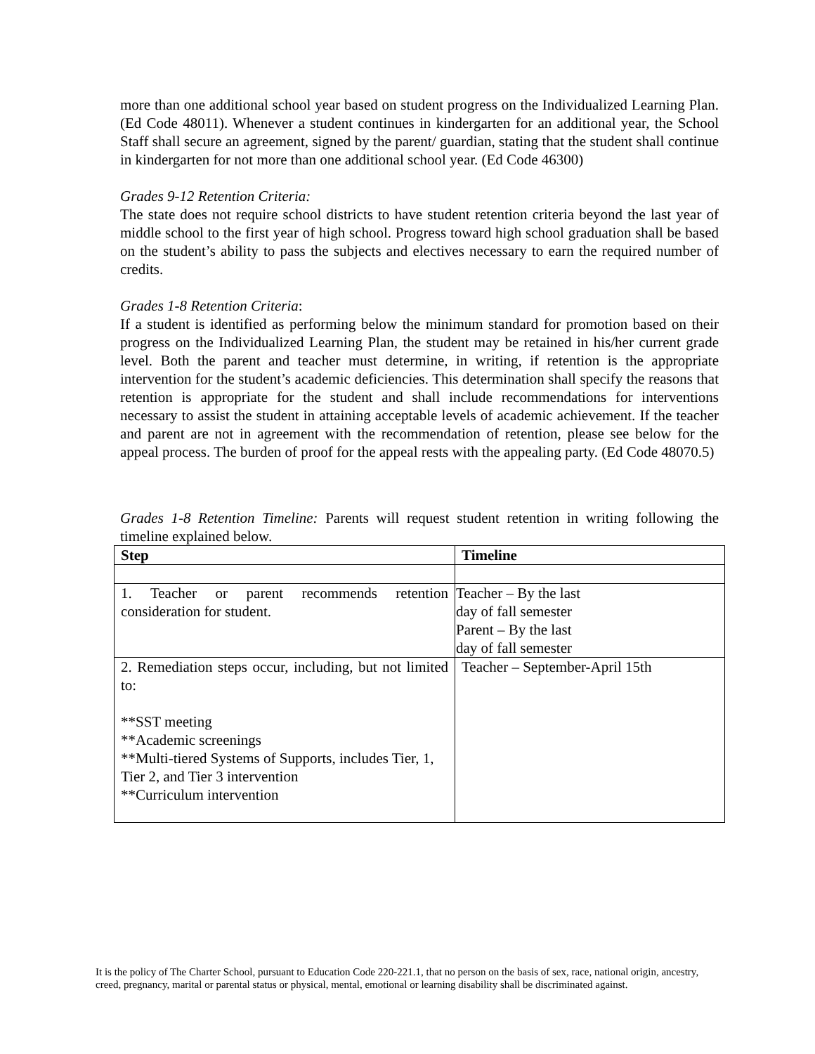more than one additional school year based on student progress on the Individualized Learning Plan. (Ed Code 48011). Whenever a student continues in kindergarten for an additional year, the School Staff shall secure an agreement, signed by the parent/ guardian, stating that the student shall continue in kindergarten for not more than one additional school year. (Ed Code 46300)
Grades 9-12 Retention Criteria:
The state does not require school districts to have student retention criteria beyond the last year of middle school to the first year of high school. Progress toward high school graduation shall be based on the student’s ability to pass the subjects and electives necessary to earn the required number of credits.
Grades 1-8 Retention Criteria:
If a student is identified as performing below the minimum standard for promotion based on their progress on the Individualized Learning Plan, the student may be retained in his/her current grade level. Both the parent and teacher must determine, in writing, if retention is the appropriate intervention for the student’s academic deficiencies. This determination shall specify the reasons that retention is appropriate for the student and shall include recommendations for interventions necessary to assist the student in attaining acceptable levels of academic achievement. If the teacher and parent are not in agreement with the recommendation of retention, please see below for the appeal process. The burden of proof for the appeal rests with the appealing party. (Ed Code 48070.5)
Grades 1-8 Retention Timeline: Parents will request student retention in writing following the timeline explained below.
| Step | Timeline |
| --- | --- |
| 1. Teacher or parent recommends retention consideration for student. | Teacher – By the last day of fall semester Parent – By the last day of fall semester |
| 2. Remediation steps occur, including, but not limited to: **SST meeting **Academic screenings **Multi-tiered Systems of Supports, includes Tier, 1, Tier 2, and Tier 3 intervention **Curriculum intervention | Teacher – September-April 15th |
It is the policy of The Charter School, pursuant to Education Code 220-221.1, that no person on the basis of sex, race, national origin, ancestry, creed, pregnancy, marital or parental status or physical, mental, emotional or learning disability shall be discriminated against.